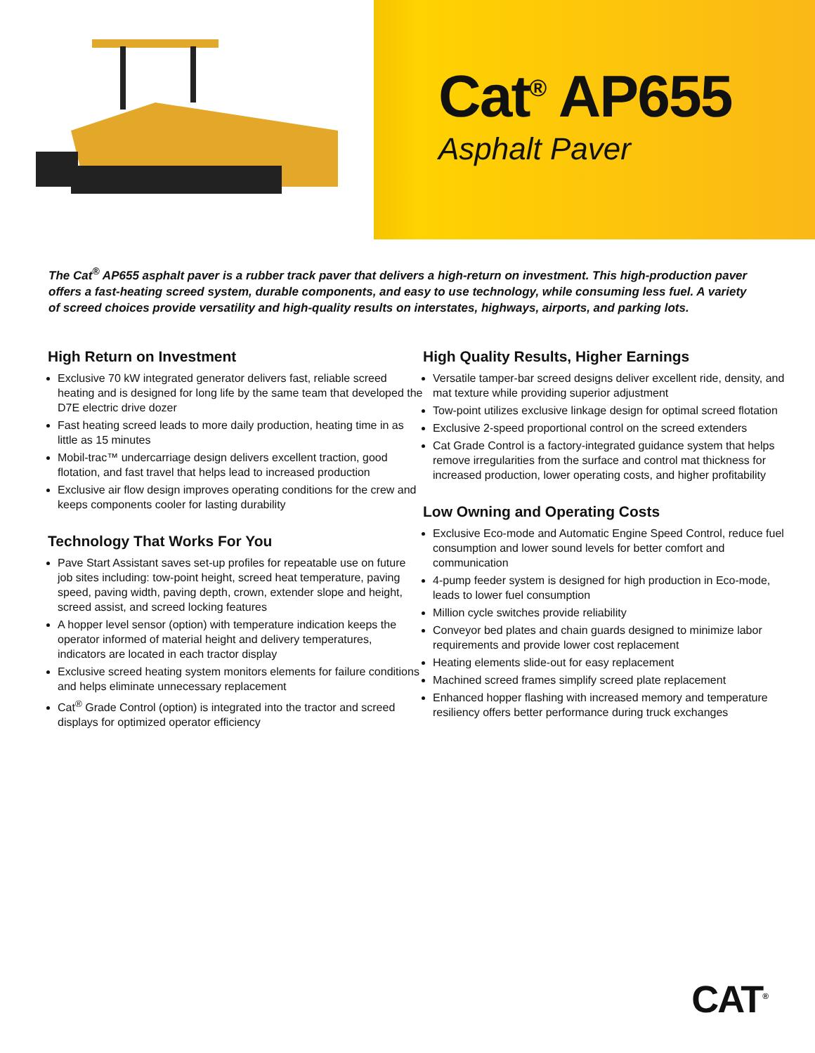Cat<sup>®</sup> AP655
Asphalt Paver
The Cat<sup>®</sup> AP655 asphalt paver is a rubber track paver that delivers a high-return on investment. This high-production paver offers a fast-heating screed system, durable components, and easy to use technology, while consuming less fuel. A variety of screed choices provide versatility and high-quality results on interstates, highways, airports, and parking lots.
High Return on Investment
Exclusive 70 kW integrated generator delivers fast, reliable screed heating and is designed for long life by the same team that developed the D7E electric drive dozer
Fast heating screed leads to more daily production, heating time in as little as 15 minutes
Mobil-trac™ undercarriage design delivers excellent traction, good flotation, and fast travel that helps lead to increased production
Exclusive air flow design improves operating conditions for the crew and keeps components cooler for lasting durability
Technology That Works For You
Pave Start Assistant saves set-up profiles for repeatable use on future job sites including: tow-point height, screed heat temperature, paving speed, paving width, paving depth, crown, extender slope and height, screed assist, and screed locking features
A hopper level sensor (option) with temperature indication keeps the operator informed of material height and delivery temperatures, indicators are located in each tractor display
Exclusive screed heating system monitors elements for failure conditions and helps eliminate unnecessary replacement
Cat<sup>®</sup> Grade Control (option) is integrated into the tractor and screed displays for optimized operator efficiency
High Quality Results, Higher Earnings
Versatile tamper-bar screed designs deliver excellent ride, density, and mat texture while providing superior adjustment
Tow-point utilizes exclusive linkage design for optimal screed flotation
Exclusive 2-speed proportional control on the screed extenders
Cat Grade Control is a factory-integrated guidance system that helps remove irregularities from the surface and control mat thickness for increased production, lower operating costs, and higher profitability
Low Owning and Operating Costs
Exclusive Eco-mode and Automatic Engine Speed Control, reduce fuel consumption and lower sound levels for better comfort and communication
4-pump feeder system is designed for high production in Eco-mode, leads to lower fuel consumption
Million cycle switches provide reliability
Conveyor bed plates and chain guards designed to minimize labor requirements and provide lower cost replacement
Heating elements slide-out for easy replacement
Machined screed frames simplify screed plate replacement
Enhanced hopper flashing with increased memory and temperature resiliency offers better performance during truck exchanges
CAT<sup>®</sup>